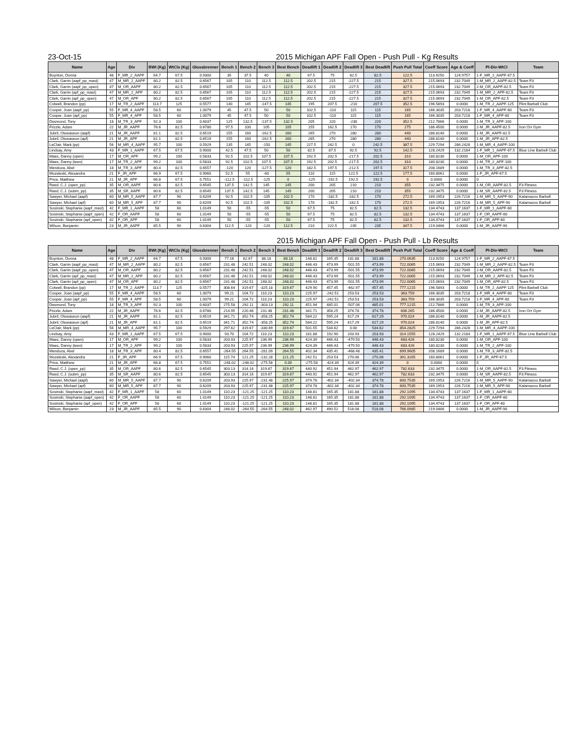23-Oct-15 2015 Michigan APF Fall Open - Push Pull - Kg Results
| Name | Age | Div | BWt (Kg) | WtCls (Kg) | Glossbrenner | Bench 1 | Bench 2 | Bench 3 | Best Bench | Deadlift 1 | Deadlift 2 | Deadlift 3 | Best Deadlift | Push Pull Total | Coeff Score | Age & Coeff | Pl-Div-WtCl | Team |
| --- | --- | --- | --- | --- | --- | --- | --- | --- | --- | --- | --- | --- | --- | --- | --- | --- | --- | --- |
| Boynton, Donna | 48 | F_MR_2_AAPF | 64.7 | 67.5 | 0.9300 | 35 | 37.5 | 40 | 40 | 67.5 | 75 | 82.5 | 82.5 | 122.5 | 113.9250 | 124.9757 | 1-F_MR_2_AAPF-67.5 | |
| Clark, Garrin (aapf_pp_mast) | 47 | M_MR_2_AAPF | 80.2 | 82.5 | 0.6567 | 105 | 110 | 112.5 | 112.5 | 202.5 | 215 | -227.5 | 215 | 327.5 | 215.0693 | 232.7049 | 1-M_MR_2_AAPF-82.5 | Team F3 |
| Clark, Garrin (aapf_pp_open) | 47 | M_OR_AAPF | 80.2 | 82.5 | 0.6567 | 105 | 110 | 112.5 | 112.5 | 202.5 | 215 | -227.5 | 215 | 327.5 | 215.0693 | 232.7049 | 2-M_OR_AAPF-82.5 | Team F3 |
| Clark, Garrin (apf_pp_mast) | 47 | M_MR_2_APF | 80.2 | 82.5 | 0.6567 | 105 | 110 | 112.5 | 112.5 | 202.5 | 215 | -227.5 | 215 | 327.5 | 215.0693 | 232.7049 | 1-M_MR_2_APF-82.5 | Team F3 |
| Clark, Garrin (apf_pp_open) | 47 | M_OR_APF | 80.2 | 82.5 | 0.6567 | 105 | 110 | 112.5 | 112.5 | 202.5 | 215 | -227.5 | 215 | 327.5 | 215.0693 | 232.7049 | 1-M_OR_APF-82.5 | Team F3 |
| Colwell, Brandon (pp) | 17 | M_TR_2_AAPF | 113.7 | 125 | 0.5577 | 140 | 145 | -147.5 | 145 | 195 | 207.5 | -210 | 207.5 | 352.5 | 196.5893 | 0.0000 | 1-M_TR_2_AAPF-125 | Flint Barbell Club |
| Cooper, Joan (aapf_pp) | 55 | F_MR_4_AAPF | 58.5 | 60 | 1.0079 | 45 | 47.5 | 50 | 50 | 102.5 | -110 | 115 | 115 | 165 | 166.3035 | 203.7218 | 1-F_MR_4_AAPF-60 | Team F3 |
| Cooper, Joan (apf_pp) | 55 | F_MR_4_APF | 58.5 | 60 | 1.0079 | 45 | 47.5 | 50 | 50 | 102.5 | -110 | 115 | 115 | 165 | 166.3035 | 203.7218 | 1-F_MR_4_APF-60 | Team F3 |
| Desmond, Tony | 18 | M_TR_3_APF | 92.3 | 100 | 0.6037 | 125 | 132.5 | -137.5 | 132.5 | 205 | 220 | -230 | 220 | 352.5 | 212.7866 | 0.0000 | 1-M_TR_3_APF-100 | |
| Frizzle, Adam | 22 | M_JR_AAPF | 76.6 | 82.5 | 0.6780 | 97.5 | 100 | 105 | 105 | 155 | 162.5 | 170 | 170 | 275 | 186.4500 | 0.0000 | 2-M_JR_AAPF-82.5 | Iron Orr Gym |
| Jubril, Oluwaseun (aapf) | 21 | M_JR_AAPF | 81.1 | 82.5 | 0.6519 | 155 | 160 | -162.5 | 160 | 265 | 270 | 280 | 280 | 440 | 286.8140 | 0.0000 | 1-M_JR_AAPF-82.5 | |
| Jubril, Oluwaseun (apf) | 21 | M_JR_APF | 81.1 | 82.5 | 0.6519 | 155 | 160 | -162.5 | 160 | 265 | 270 | 280 | 280 | 440 | 286.8140 | 0.0000 | 1-M_JR_APF-82.5 | |
| LeClair, Mark (pp) | 56 | M_MR_4_AAPF | 95.7 | 100 | 0.5929 | 135 | 145 | -150 | 145 | 227.5 | 242.5 | 0 | 242.5 | 387.5 | 229.7294 | 286.2428 | 1-M_MR_4_AAPF-100 | |
| Lindsay, Amy | 43 | F_MR_1_AAPF | 67.5 | 67.5 | 0.9000 | 42.5 | 47.5 | 50 | 50 | 82.5 | 87.5 | 92.5 | 92.5 | 142.5 | 128.2429 | 132.2184 | 1-F_MR_1_AAPF-67.5 | Blue Line Barbell Club |
| Maes, Danny (open) | 17 | M_OR_APF | 99.2 | 100 | 0.5833 | 92.5 | 102.5 | 107.5 | 107.5 | 192.5 | 202.5 | -217.5 | 202.5 | 310 | 180.8230 | 0.0000 | 1-M_OR_APF-100 | |
| Maes, Danny (teen) | 17 | M_TR_2_APF | 99.2 | 100 | 0.5833 | 92.5 | 102.5 | 107.5 | 107.5 | 192.5 | 202.5 | -217.5 | 202.5 | 310 | 180.8230 | 0.0000 | 1-M_TR_2_APF-100 | |
| Mendoza, Abel | 18 | M_TR_3_APF | 80.4 | 82.5 | 0.6557 | -120 | 120 | -127.5 | 120 | 182.5 | 197.5 | -212.5 | 197.5 | 317.5 | 208.1689 | 0.0000 | 1-M_TR_3_APF-82.5 | |
| Mozeleski, Alexandra | 21 | F_JR_APF | 66.9 | 67.5 | 0.9060 | 52.5 | 55 | -60 | 55 | 110 | 115 | 122.5 | 122.5 | 177.5 | 160.8061 | 0.0000 | 1-F_JR_APF-67.5 | |
| Price, Matthew | 21 | M_JR_APF | 66.8 | 67.5 | 0.7551 | -112.5 | -112.5 | -125 | 0 | -125 | -192.5 | 192.5 | 192.5 | 0 | 0.0000 | 0.0000 | 0 | |
| Reed, C.J. (open_pp) | 35 | M_OR_AAPF | 80.6 | 82.5 | 0.6545 | 137.5 | 142.5 | 145 | 145 | 200 | 205 | 210 | 210 | 355 | 232.3475 | 0.0000 | 1-M_OR_AAPF-82.5 | F3 Fitness |
| Reed, C.J. (subm_pp) | 35 | M_SR_AAPF | 80.6 | 82.5 | 0.6545 | 137.5 | 142.5 | 145 | 145 | 200 | 205 | 210 | 210 | 355 | 232.3475 | 0.0000 | 1-M_SR_AAPF-82.5 | F3 Fitness |
| Sawyer, Michael (aapf) | 60 | M_MR_5_AAPF | 87.7 | 90 | 0.6209 | 92.5 | 102.5 | -105 | 102.5 | 170 | -182.5 | -182.5 | 170 | 272.5 | 169.1953 | 226.7216 | 1-M_MR_5_AAPF-90 | Kalamazoo Barbell |
| Sawyer, Michael (apf) | 60 | M_MR_5_APF | 87.7 | 90 | 0.6209 | 92.5 | 102.5 | -105 | 102.5 | 170 | -182.5 | -182.5 | 170 | 272.5 | 169.1953 | 226.7216 | 1-M_MR_5_APF-90 | Kalamazoo Barbell |
| Sosinski, Stephanie (aapf_mast) | 42 | F_MR_1_AAPF | 58 | 60 | 1.0149 | 50 | -55 | -55 | 50 | 67.5 | 75 | 82.5 | 82.5 | 132.5 | 134.4743 | 137.1637 | 1-F_MR_1_AAPF-60 | |
| Sosinski, Stephanie (aapf_open) | 42 | F_OR_AAPF | 58 | 60 | 1.0149 | 50 | -55 | -55 | 50 | 67.5 | 75 | 82.5 | 82.5 | 132.5 | 134.4743 | 137.1637 | 1-F_OR_AAPF-60 | |
| Sosinski, Stephanie (apf_open) | 42 | F_OR_APF | 58 | 60 | 1.0149 | 50 | -55 | -55 | 50 | 67.5 | 75 | 82.5 | 82.5 | 132.5 | 134.4743 | 137.1637 | 1-F_OR_APF-60 | |
| Wilson, Benjamin | 23 | M_JR_AAPF | 85.5 | 90 | 0.6304 | 112.5 | -120 | -120 | 112.5 | 210 | 222.5 | 235 | 235 | 347.5 | 219.0466 | 0.0000 | 1-M_JR_AAPF-90 | |
2015 Michigan APF Fall Open - Push Pull - Lb Results
| Name | Age | Div | BWt (Kg) | WtCls (Kg) | Glossbrenner | Bench 1 | Bench 2 | Bench 3 | Best Bench | Deadlift 1 | Deadlift 2 | Deadlift 3 | Best Deadlift | Push Pull Total | Coeff Score | Age & Coeff | Pl-Div-WtCl | Team |
| --- | --- | --- | --- | --- | --- | --- | --- | --- | --- | --- | --- | --- | --- | --- | --- | --- | --- | --- |
| Boynton, Donna | 48 | F_MR_2_AAPF | 64.7 | 67.5 | 0.9300 | 77.16 | 82.67 | 88.18 | 88.18 | 148.81 | 165.35 | 181.88 | 181.88 | 270.0635 | 113.9250 | 124.9757 | 1-F_MR_2_AAPF-67.5 | |
| Clark, Garrin (aapf_pp_mast) | 47 | M_MR_2_AAPF | 80.2 | 82.5 | 0.6567 | 231.48 | 242.51 | 248.02 | 248.02 | 446.43 | 473.99 | -501.55 | 473.99 | 722.0065 | 215.0693 | 232.7049 | 1-M_MR_2_AAPF-82.5 | Team F3 |
| Clark, Garrin (aapf_pp_open) | 47 | M_OR_AAPF | 80.2 | 82.5 | 0.6567 | 231.48 | 242.51 | 248.02 | 248.02 | 446.43 | 473.99 | -501.55 | 473.99 | 722.0065 | 215.0693 | 232.7049 | 2-M_OR_AAPF-82.5 | Team F3 |
| Clark, Garrin (apf_pp_mast) | 47 | M_MR_2_APF | 80.2 | 82.5 | 0.6567 | 231.48 | 242.51 | 248.02 | 248.02 | 446.43 | 473.99 | -501.55 | 473.99 | 722.0065 | 215.0693 | 232.7049 | 1-M_MR_2_APF-82.5 | Team F3 |
| Clark, Garrin (apf_pp_open) | 47 | M_OR_APF | 80.2 | 82.5 | 0.6567 | 231.48 | 242.51 | 248.02 | 248.02 | 446.43 | 473.99 | -501.55 | 473.99 | 722.0065 | 215.0693 | 232.7049 | 1-M_OR_APF-82.5 | Team F3 |
| Colwell, Brandon (pp) | 17 | M_TR_2_AAPF | 113.7 | 125 | 0.5577 | 308.64 | 319.67 | -325.18 | 319.67 | 429.90 | 457.45 | -462.97 | 457.45 | 777.1215 | 196.5893 | 0.0000 | 1-M_TR_2_AAPF-125 | Flint Barbell Club |
| Cooper, Joan (aapf_pp) | 55 | F_MR_4_AAPF | 58.5 | 60 | 1.0079 | 99.21 | 104.72 | 110.23 | 110.23 | 225.97 | -242.51 | 253.53 | 253.53 | 363.759 | 166.3035 | 203.7218 | 1-F_MR_4_AAPF-60 | Team F3 |
| Cooper, Joan (apf_pp) | 55 | F_MR_4_APF | 58.5 | 60 | 1.0079 | 99.21 | 104.72 | 110.23 | 110.23 | 225.97 | -242.51 | 253.53 | 253.53 | 363.759 | 166.3035 | 203.7218 | 1-F_MR_4_APF-60 | Team F3 |
| Desmond, Tony | 18 | M_TR_3_APF | 92.3 | 100 | 0.6037 | 275.58 | 292.11 | -303.13 | 292.11 | 451.94 | 485.01 | -507.06 | 485.01 | 777.1215 | 212.7866 | 0.0000 | 1-M_TR_3_APF-100 | |
| Frizzle, Adam | 22 | M_JR_AAPF | 76.6 | 82.5 | 0.6780 | 214.95 | 220.46 | 231.48 | 231.48 | 341.71 | 358.25 | 374.78 | 374.78 | 606.265 | 186.4500 | 0.0000 | 2-M_JR_AAPF-82.5 | Iron Orr Gym |
| Jubril, Oluwaseun (aapf) | 21 | M_JR_AAPF | 81.1 | 82.5 | 0.6519 | 341.71 | 352.74 | -358.25 | 352.74 | 584.22 | 595.24 | 617.29 | 617.29 | 970.024 | 286.8140 | 0.0000 | 1-M_JR_AAPF-82.5 | |
| Jubril, Oluwaseun (apf) | 21 | M_JR_APF | 81.1 | 82.5 | 0.6519 | 341.71 | 352.74 | -358.25 | 352.74 | 584.22 | 595.24 | 617.29 | 617.29 | 970.024 | 286.8140 | 0.0000 | 1-M_JR_APF-82.5 | |
| LeClair, Mark (pp) | 56 | M_MR_4_AAPF | 95.7 | 100 | 0.5929 | 297.62 | 319.67 | -330.69 | 319.67 | 501.55 | 534.62 | 0.00 | 534.62 | 854.2825 | 229.7294 | 286.2428 | 1-M_MR_4_AAPF-100 | |
| Lindsay, Amy | 43 | F_MR_1_AAPF | 67.5 | 67.5 | 0.9000 | 93.70 | 104.72 | 110.23 | 110.23 | 181.88 | 192.90 | 203.93 | 203.93 | 314.1555 | 128.2429 | 132.2184 | 1-F_MR_1_AAPF-67.5 | Blue Line Barbell Club |
| Maes, Danny (open) | 17 | M_OR_APF | 99.2 | 100 | 0.5833 | 203.93 | 225.97 | 236.99 | 236.99 | 424.39 | 446.43 | -479.50 | 446.43 | 683.426 | 180.8230 | 0.0000 | 1-M_OR_APF-100 | |
| Maes, Danny (teen) | 17 | M_TR_2_APF | 99.2 | 100 | 0.5833 | 203.93 | 225.97 | 236.99 | 236.99 | 424.39 | 446.43 | -479.50 | 446.43 | 683.426 | 180.8230 | 0.0000 | 1-M_TR_2_APF-100 | |
| Mendoza, Abel | 18 | M_TR_3_APF | 80.4 | 82.5 | 0.6557 | -264.55 | 264.55 | -281.09 | 264.55 | 402.34 | 435.41 | -468.48 | 435.41 | 699.9605 | 208.1689 | 0.0000 | 1-M_TR_3_APF-82.5 | |
| Mozeleski, Alexandra | 21 | F_JR_APF | 66.9 | 67.5 | 0.9060 | 115.74 | 121.25 | -132.28 | 121.25 | 242.51 | 253.53 | 270.06 | 270.06 | 391.3165 | 160.8061 | 0.0000 | 1-F_JR_APF-67.5 | |
| Price, Matthew | 21 | M_JR_APF | 66.8 | 67.5 | 0.7551 | -248.02 | -248.02 | -275.58 | 0.00 | -275.58 | -424.39 | 424.39 | 424.39 | 0 | 0.0000 | 0.0000 | 0 | |
| Reed, C.J. (open_pp) | 35 | M_OR_AAPF | 80.6 | 82.5 | 0.6545 | 303.13 | 314.16 | 319.67 | 319.67 | 440.92 | 451.94 | 462.97 | 462.97 | 782.633 | 232.3475 | 0.0000 | 1-M_OR_AAPF-82.5 | F3 Fitness |
| Reed, C.J. (subm_pp) | 35 | M_SR_AAPF | 80.6 | 82.5 | 0.6545 | 303.13 | 314.16 | 319.67 | 319.67 | 440.92 | 451.94 | 462.97 | 462.97 | 782.633 | 232.3475 | 0.0000 | 1-M_SR_AAPF-82.5 | F3 Fitness |
| Sawyer, Michael (aapf) | 60 | M_MR_5_AAPF | 87.7 | 90 | 0.6209 | 203.93 | 225.97 | -231.48 | 225.97 | 374.78 | -402.34 | -402.34 | 374.78 | 600.7535 | 169.1953 | 226.7216 | 1-M_MR_5_AAPF-90 | Kalamazoo Barbell |
| Sawyer, Michael (apf) | 60 | M_MR_5_APF | 87.7 | 90 | 0.6209 | 203.93 | 225.97 | -231.48 | 225.97 | 374.78 | -402.34 | -402.34 | 374.78 | 600.7535 | 169.1953 | 226.7216 | 1-M_MR_5_APF-90 | Kalamazoo Barbell |
| Sosinski, Stephanie (aapf_mast) | 42 | F_MR_1_AAPF | 58 | 60 | 1.0149 | 110.23 | -121.25 | -121.25 | 110.23 | 148.81 | 165.35 | 181.88 | 181.88 | 292.1095 | 134.4743 | 137.1637 | 1-F_MR_1_AAPF-60 | |
| Sosinski, Stephanie (aapf_open) | 42 | F_OR_AAPF | 58 | 60 | 1.0149 | 110.23 | -121.25 | -121.25 | 110.23 | 148.81 | 165.35 | 181.88 | 181.88 | 292.1095 | 134.4743 | 137.1637 | 1-F_OR_AAPF-60 | |
| Sosinski, Stephanie (apf_open) | 42 | F_OR_APF | 58 | 60 | 1.0149 | 110.23 | -121.25 | -121.25 | 110.23 | 148.81 | 165.35 | 181.88 | 181.88 | 292.1095 | 134.4743 | 137.1637 | 1-F_OR_APF-60 | |
| Wilson, Benjamin | 23 | M_JR_AAPF | 85.5 | 90 | 0.6304 | 248.02 | -264.55 | -264.55 | 248.02 | 462.97 | 490.52 | 518.08 | 518.08 | 766.0985 | 219.0466 | 0.0000 | 1-M_JR_AAPF-90 | |